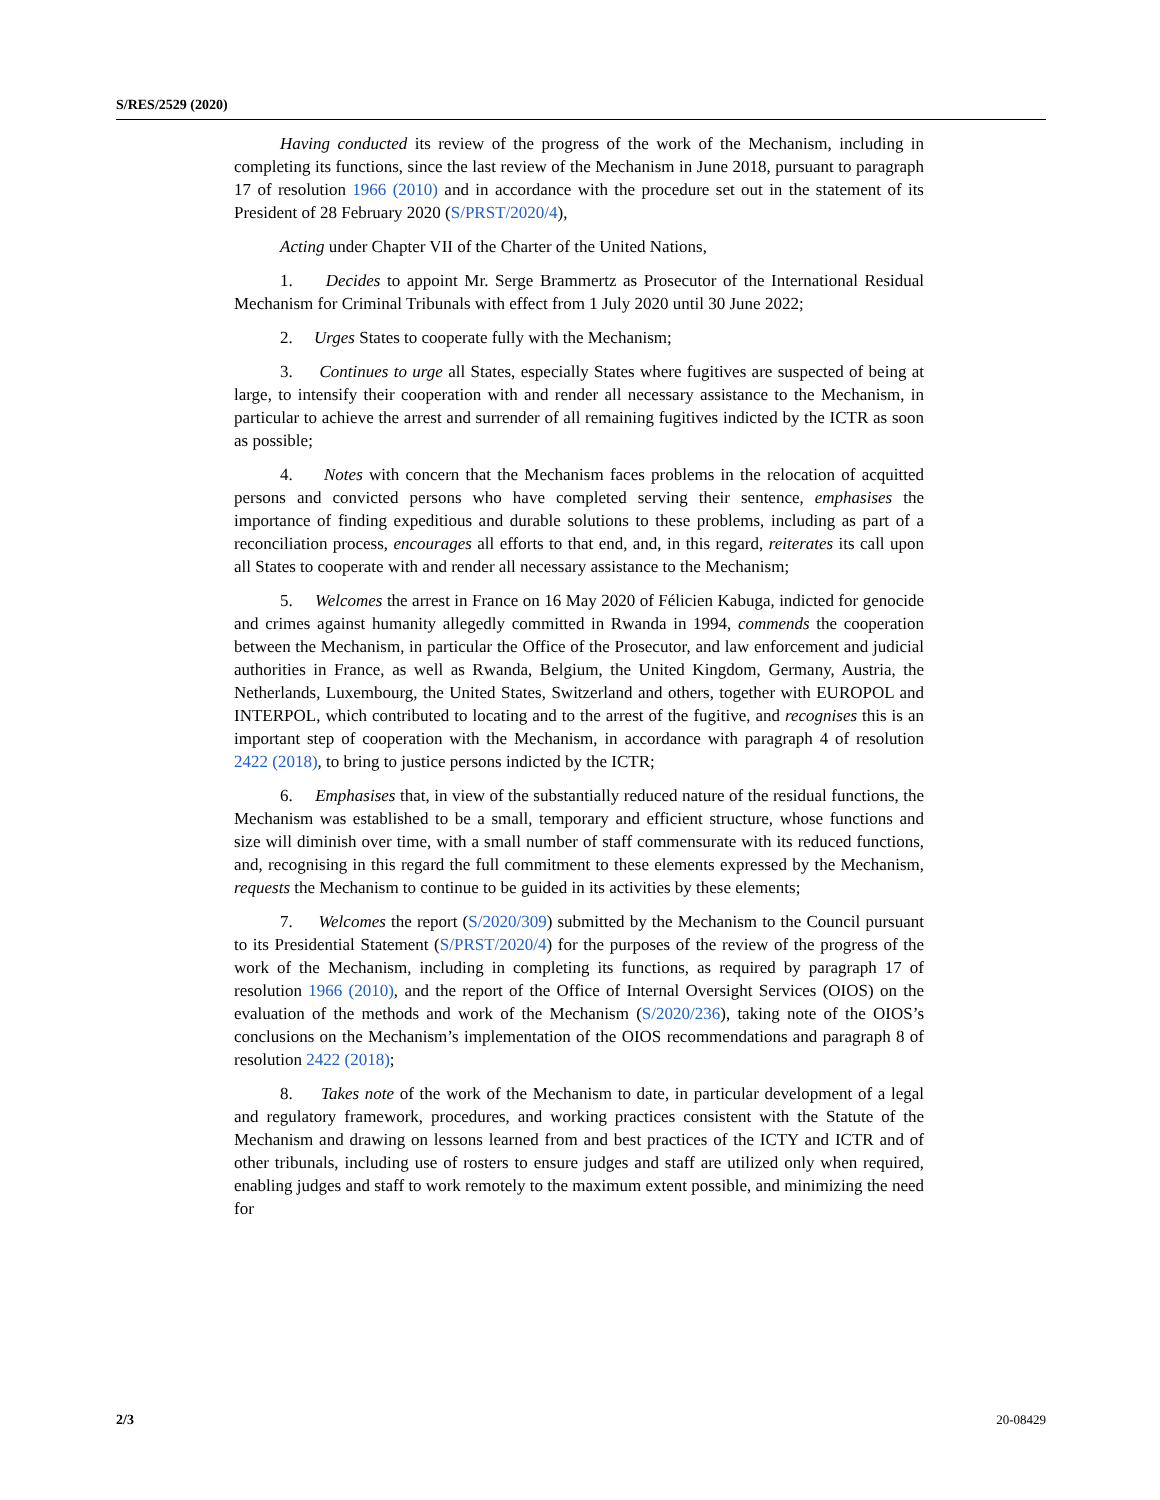S/RES/2529 (2020)
Having conducted its review of the progress of the work of the Mechanism, including in completing its functions, since the last review of the Mechanism in June 2018, pursuant to paragraph 17 of resolution 1966 (2010) and in accordance with the procedure set out in the statement of its President of 28 February 2020 (S/PRST/2020/4),
Acting under Chapter VII of the Charter of the United Nations,
1. Decides to appoint Mr. Serge Brammertz as Prosecutor of the International Residual Mechanism for Criminal Tribunals with effect from 1 July 2020 until 30 June 2022;
2. Urges States to cooperate fully with the Mechanism;
3. Continues to urge all States, especially States where fugitives are suspected of being at large, to intensify their cooperation with and render all necessary assistance to the Mechanism, in particular to achieve the arrest and surrender of all remaining fugitives indicted by the ICTR as soon as possible;
4. Notes with concern that the Mechanism faces problems in the relocation of acquitted persons and convicted persons who have completed serving their sentence, emphasises the importance of finding expeditious and durable solutions to these problems, including as part of a reconciliation process, encourages all efforts to that end, and, in this regard, reiterates its call upon all States to cooperate with and render all necessary assistance to the Mechanism;
5. Welcomes the arrest in France on 16 May 2020 of Félicien Kabuga, indicted for genocide and crimes against humanity allegedly committed in Rwanda in 1994, commends the cooperation between the Mechanism, in particular the Office of the Prosecutor, and law enforcement and judicial authorities in France, as well as Rwanda, Belgium, the United Kingdom, Germany, Austria, the Netherlands, Luxembourg, the United States, Switzerland and others, together with EUROPOL and INTERPOL, which contributed to locating and to the arrest of the fugitive, and recognises this is an important step of cooperation with the Mechanism, in accordance with paragraph 4 of resolution 2422 (2018), to bring to justice persons indicted by the ICTR;
6. Emphasises that, in view of the substantially reduced nature of the residual functions, the Mechanism was established to be a small, temporary and efficient structure, whose functions and size will diminish over time, with a small number of staff commensurate with its reduced functions, and, recognising in this regard the full commitment to these elements expressed by the Mechanism, requests the Mechanism to continue to be guided in its activities by these elements;
7. Welcomes the report (S/2020/309) submitted by the Mechanism to the Council pursuant to its Presidential Statement (S/PRST/2020/4) for the purposes of the review of the progress of the work of the Mechanism, including in completing its functions, as required by paragraph 17 of resolution 1966 (2010), and the report of the Office of Internal Oversight Services (OIOS) on the evaluation of the methods and work of the Mechanism (S/2020/236), taking note of the OIOS’s conclusions on the Mechanism’s implementation of the OIOS recommendations and paragraph 8 of resolution 2422 (2018);
8. Takes note of the work of the Mechanism to date, in particular development of a legal and regulatory framework, procedures, and working practices consistent with the Statute of the Mechanism and drawing on lessons learned from and best practices of the ICTY and ICTR and of other tribunals, including use of rosters to ensure judges and staff are utilized only when required, enabling judges and staff to work remotely to the maximum extent possible, and minimizing the need for
2/3 20-08429